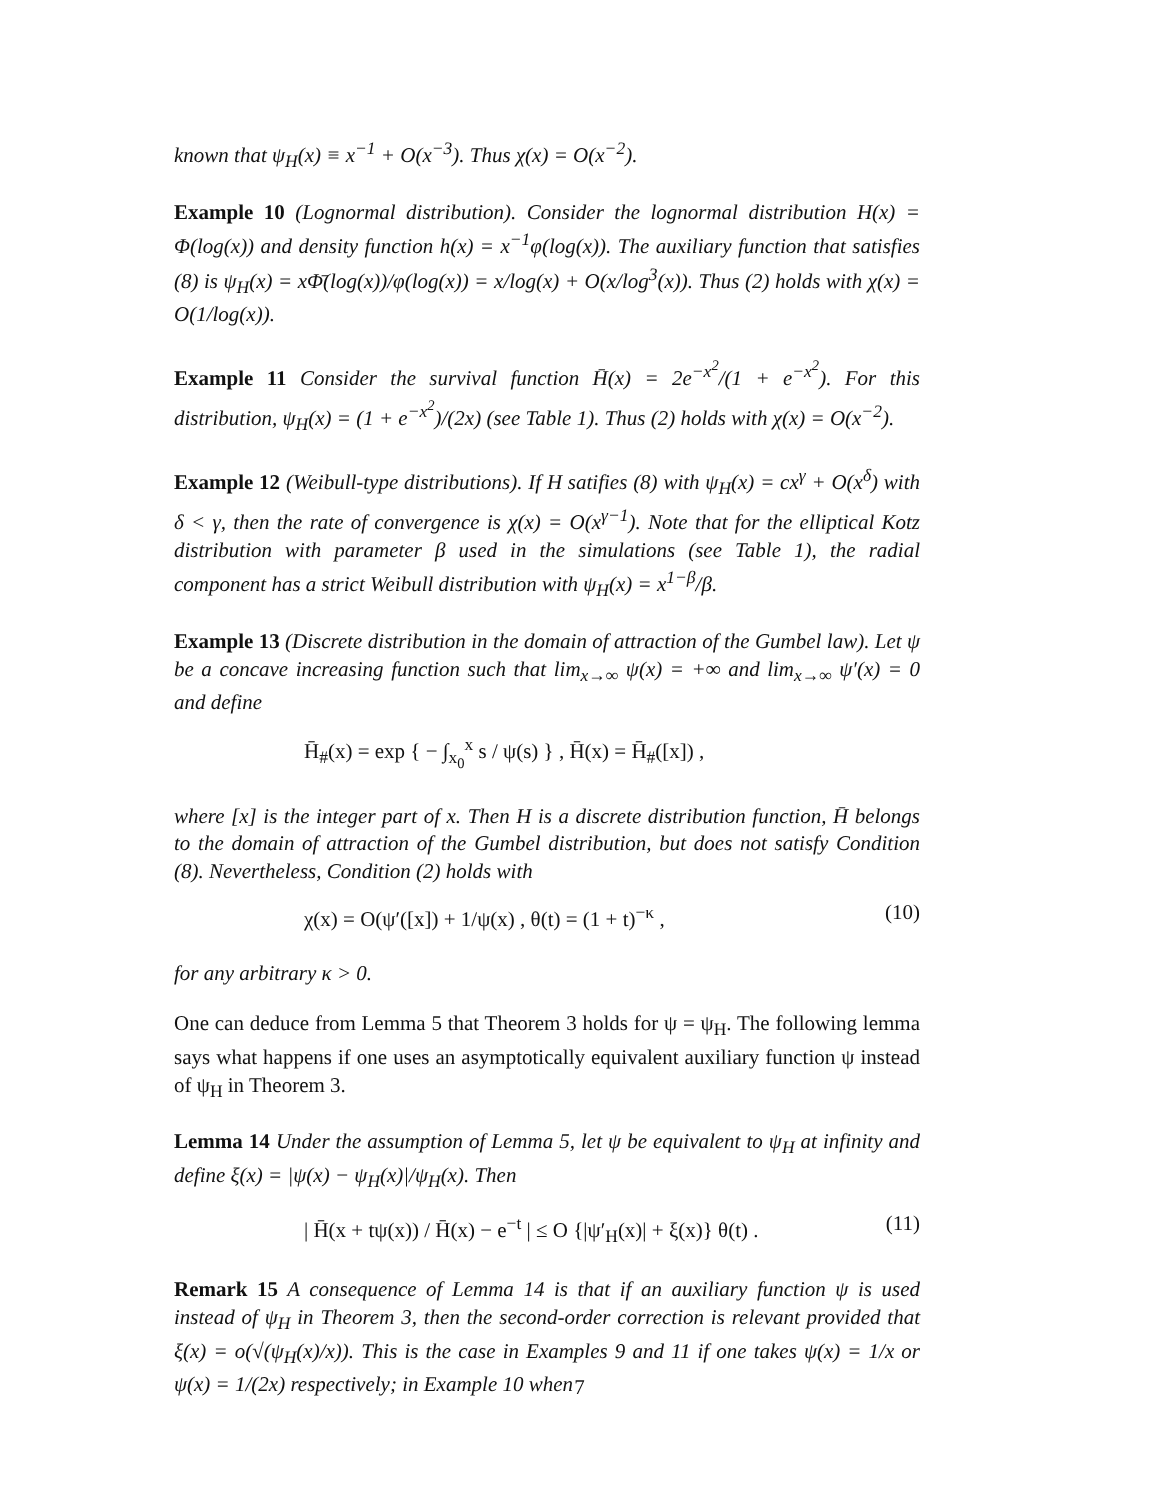known that ψ<sub>H</sub>(x) ≡ x<sup>−1</sup> + O(x<sup>−3</sup>). Thus χ(x) = O(x<sup>−2</sup>).
Example 10 (Lognormal distribution). Consider the lognormal distribution H(x) = Φ(log(x)) and density function h(x) = x<sup>−1</sup>φ(log(x)). The auxiliary function that satisfies (8) is ψ<sub>H</sub>(x) = xΦ̄(log(x))/φ(log(x)) = x/log(x) + O(x/log<sup>3</sup>(x)). Thus (2) holds with χ(x) = O(1/log(x)).
Example 11 Consider the survival function H̄(x) = 2e<sup>−x<sup>2</sup></sup>/(1 + e<sup>−x<sup>2</sup></sup>). For this distribution, ψ<sub>H</sub>(x) = (1 + e<sup>−x<sup>2</sup></sup>)/(2x) (see Table 1). Thus (2) holds with χ(x) = O(x<sup>−2</sup>).
Example 12 (Weibull-type distributions). If H satifies (8) with ψ<sub>H</sub>(x) = cx<sup>γ</sup> + O(x<sup>δ</sup>) with δ < γ, then the rate of convergence is χ(x) = O(x<sup>γ−1</sup>). Note that for the elliptical Kotz distribution with parameter β used in the simulations (see Table 1), the radial component has a strict Weibull distribution with ψ<sub>H</sub>(x) = x<sup>1−β</sup>/β.
Example 13 (Discrete distribution in the domain of attraction of the Gumbel law). Let ψ be a concave increasing function such that lim<sub>x→∞</sub> ψ(x) = +∞ and lim<sub>x→∞</sub> ψ′(x) = 0 and define
H̄<sub>#</sub>(x) = exp { − ∫<sub>x<sub>0</sub></sub><sup>x</sup> s / ψ(s) } , H̄(x) = H̄<sub>#</sub>([x]) ,
where [x] is the integer part of x. Then H is a discrete distribution function, H̄ belongs to the domain of attraction of the Gumbel distribution, but does not satisfy Condition (8). Nevertheless, Condition (2) holds with
χ(x) = O(ψ′([x]) + 1/ψ(x) , θ(t) = (1 + t)<sup>−κ</sup> , (10)
for any arbitrary κ > 0.
One can deduce from Lemma 5 that Theorem 3 holds for ψ = ψ<sub>H</sub>. The following lemma says what happens if one uses an asymptotically equivalent auxiliary function ψ instead of ψ<sub>H</sub> in Theorem 3.
Lemma 14 Under the assumption of Lemma 5, let ψ be equivalent to ψ<sub>H</sub> at infinity and define ξ(x) = |ψ(x) − ψ<sub>H</sub>(x)|/ψ<sub>H</sub>(x). Then
| H̄(x + tψ(x)) / H̄(x) − e<sup>−t</sup> | ≤ O {|ψ′<sub>H</sub>(x)| + ξ(x)} θ(t) . (11)
Remark 15 A consequence of Lemma 14 is that if an auxiliary function ψ is used instead of ψ<sub>H</sub> in Theorem 3, then the second-order correction is relevant provided that ξ(x) = o(√(ψ<sub>H</sub>(x)/x)). This is the case in Examples 9 and 11 if one takes ψ(x) = 1/x or ψ(x) = 1/(2x) respectively; in Example 10 when
7